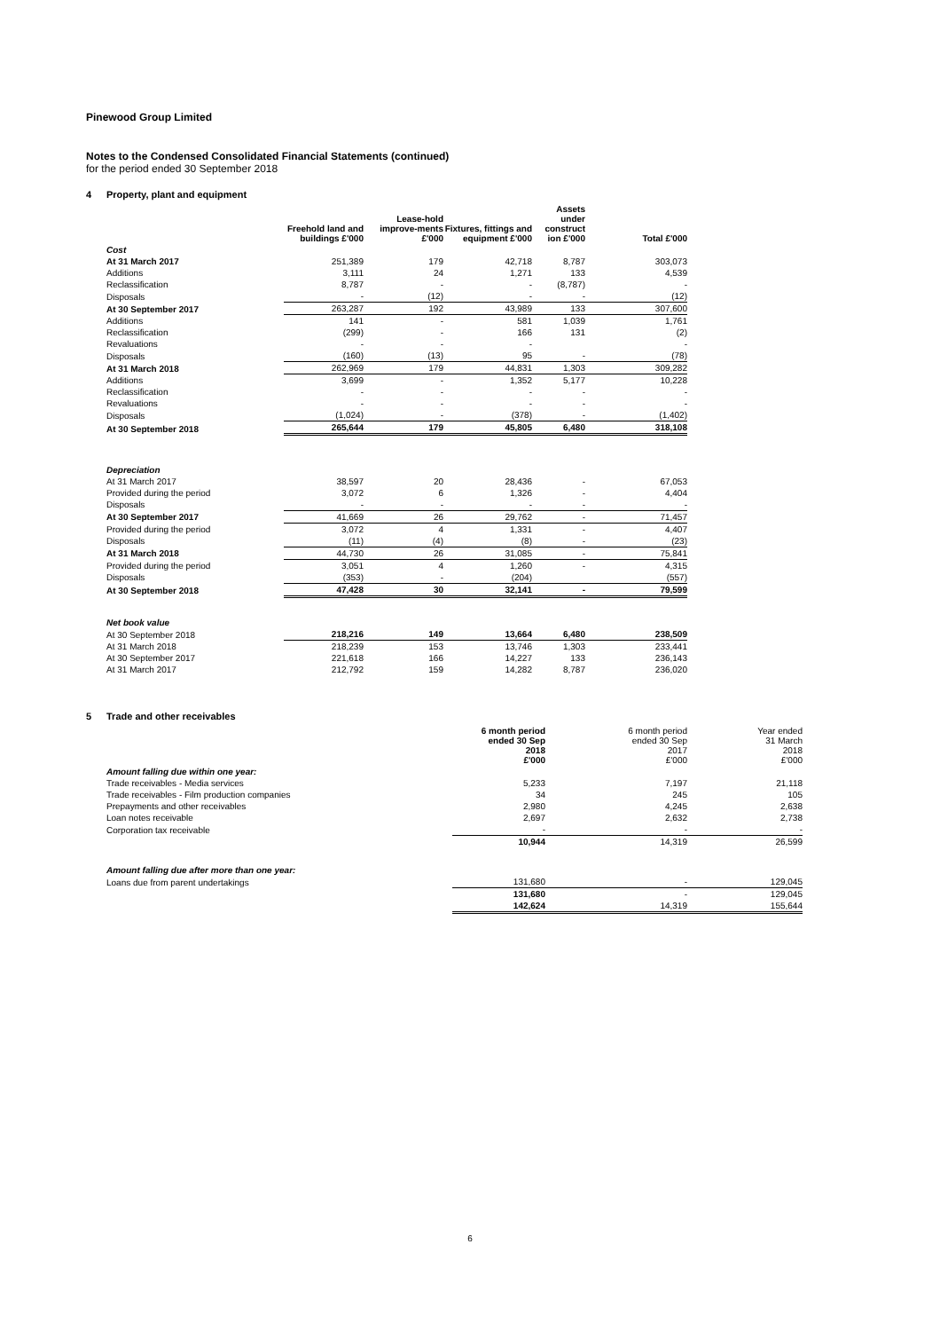Pinewood Group Limited
Notes to the Condensed Consolidated Financial Statements (continued)
for the period ended 30 September 2018
4 Property, plant and equipment
| | Freehold land and buildings £'000 | Lease-hold improve-ments £'000 | Fixtures, fittings and equipment £'000 | Assets under construct ion £'000 | Total £'000 |
| --- | --- | --- | --- | --- | --- |
| Cost | | | | | |
| At 31 March 2017 | 251,389 | 179 | 42,718 | 8,787 | 303,073 |
| Additions | 3,111 | 24 | 1,271 | 133 | 4,539 |
| Reclassification | 8,787 | - | - | (8,787) | - |
| Disposals | - | (12) | - | - | (12) |
| At 30 September 2017 | 263,287 | 192 | 43,989 | 133 | 307,600 |
| Additions | 141 | - | 581 | 1,039 | 1,761 |
| Reclassification | (299) | - | 166 | 131 | (2) |
| Revaluations | - | - | - | | - |
| Disposals | (160) | (13) | 95 | - | (78) |
| At 31 March 2018 | 262,969 | 179 | 44,831 | 1,303 | 309,282 |
| Additions | 3,699 | - | 1,352 | 5,177 | 10,228 |
| Reclassification | - | - | - | - | - |
| Revaluations | - | - | - | - | - |
| Disposals | (1,024) | - | (378) | - | (1,402) |
| At 30 September 2018 | 265,644 | 179 | 45,805 | 6,480 | 318,108 |
| Depreciation | | | | | |
| At 31 March 2017 | 38,597 | 20 | 28,436 | - | 67,053 |
| Provided during the period | 3,072 | 6 | 1,326 | - | 4,404 |
| Disposals | - | - | - | - | - |
| At 30 September 2017 | 41,669 | 26 | 29,762 | - | 71,457 |
| Provided during the period | 3,072 | 4 | 1,331 | - | 4,407 |
| Disposals | (11) | (4) | (8) | - | (23) |
| At 31 March 2018 | 44,730 | 26 | 31,085 | - | 75,841 |
| Provided during the period | 3,051 | 4 | 1,260 | - | 4,315 |
| Disposals | (353) | - | (204) | | (557) |
| At 30 September 2018 | 47,428 | 30 | 32,141 | - | 79,599 |
| Net book value | | | | | |
| At 30 September 2018 | 218,216 | 149 | 13,664 | 6,480 | 238,509 |
| At 31 March 2018 | 218,239 | 153 | 13,746 | 1,303 | 233,441 |
| At 30 September 2017 | 221,618 | 166 | 14,227 | 133 | 236,143 |
| At 31 March 2017 | 212,792 | 159 | 14,282 | 8,787 | 236,020 |
5 Trade and other receivables
| | 6 month period ended 30 Sep 2018 £'000 | 6 month period ended 30 Sep 2017 £'000 | Year ended 31 March 2018 £'000 |
| --- | --- | --- | --- |
| Amount falling due within one year: | | | |
| Trade receivables - Media services | 5,233 | 7,197 | 21,118 |
| Trade receivables - Film production companies | 34 | 245 | 105 |
| Prepayments and other receivables | 2,980 | 4,245 | 2,638 |
| Loan notes receivable | 2,697 | 2,632 | 2,738 |
| Corporation tax receivable | - | - | - |
| | 10,944 | 14,319 | 26,599 |
| Amount falling due after more than one year: | | | |
| Loans due from parent undertakings | 131,680 | - | 129,045 |
| | 131,680 | - | 129,045 |
| | 142,624 | 14,319 | 155,644 |
6